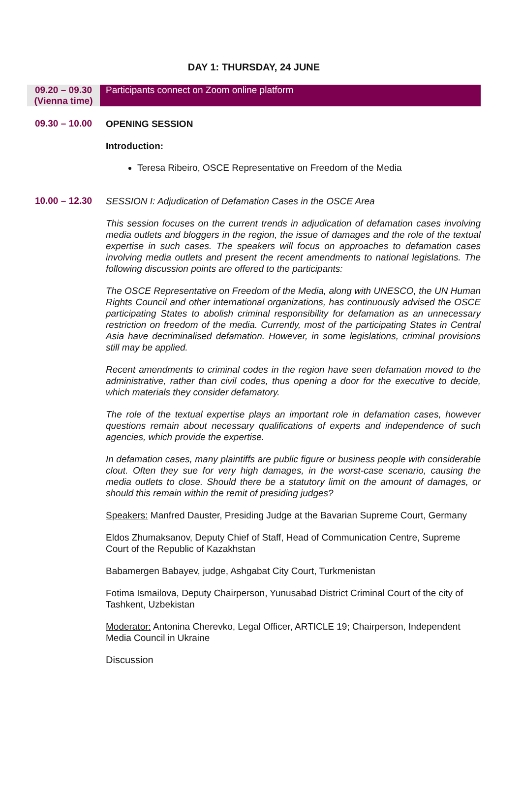DAY 1: THURSDAY, 24 JUNE
09.20 – 09.30
(Vienna time)
Participants connect on Zoom online platform
09.30 – 10.00
OPENING SESSION
Introduction:
Teresa Ribeiro, OSCE Representative on Freedom of the Media
10.00 – 12.30
SESSION I: Adjudication of Defamation Cases in the OSCE Area
This session focuses on the current trends in adjudication of defamation cases involving media outlets and bloggers in the region, the issue of damages and the role of the textual expertise in such cases. The speakers will focus on approaches to defamation cases involving media outlets and present the recent amendments to national legislations. The following discussion points are offered to the participants:
The OSCE Representative on Freedom of the Media, along with UNESCO, the UN Human Rights Council and other international organizations, has continuously advised the OSCE participating States to abolish criminal responsibility for defamation as an unnecessary restriction on freedom of the media. Currently, most of the participating States in Central Asia have decriminalised defamation. However, in some legislations, criminal provisions still may be applied.
Recent amendments to criminal codes in the region have seen defamation moved to the administrative, rather than civil codes, thus opening a door for the executive to decide, which materials they consider defamatory.
The role of the textual expertise plays an important role in defamation cases, however questions remain about necessary qualifications of experts and independence of such agencies, which provide the expertise.
In defamation cases, many plaintiffs are public figure or business people with considerable clout. Often they sue for very high damages, in the worst-case scenario, causing the media outlets to close. Should there be a statutory limit on the amount of damages, or should this remain within the remit of presiding judges?
Speakers: Manfred Dauster, Presiding Judge at the Bavarian Supreme Court, Germany
Eldos Zhumaksanov, Deputy Chief of Staff, Head of Communication Centre, Supreme Court of the Republic of Kazakhstan
Babamergen Babayev, judge, Ashgabat City Court, Turkmenistan
Fotima Ismailova, Deputy Chairperson, Yunusabad District Criminal Court of the city of Tashkent, Uzbekistan
Moderator: Antonina Cherevko, Legal Officer, ARTICLE 19; Chairperson, Independent Media Council in Ukraine
Discussion